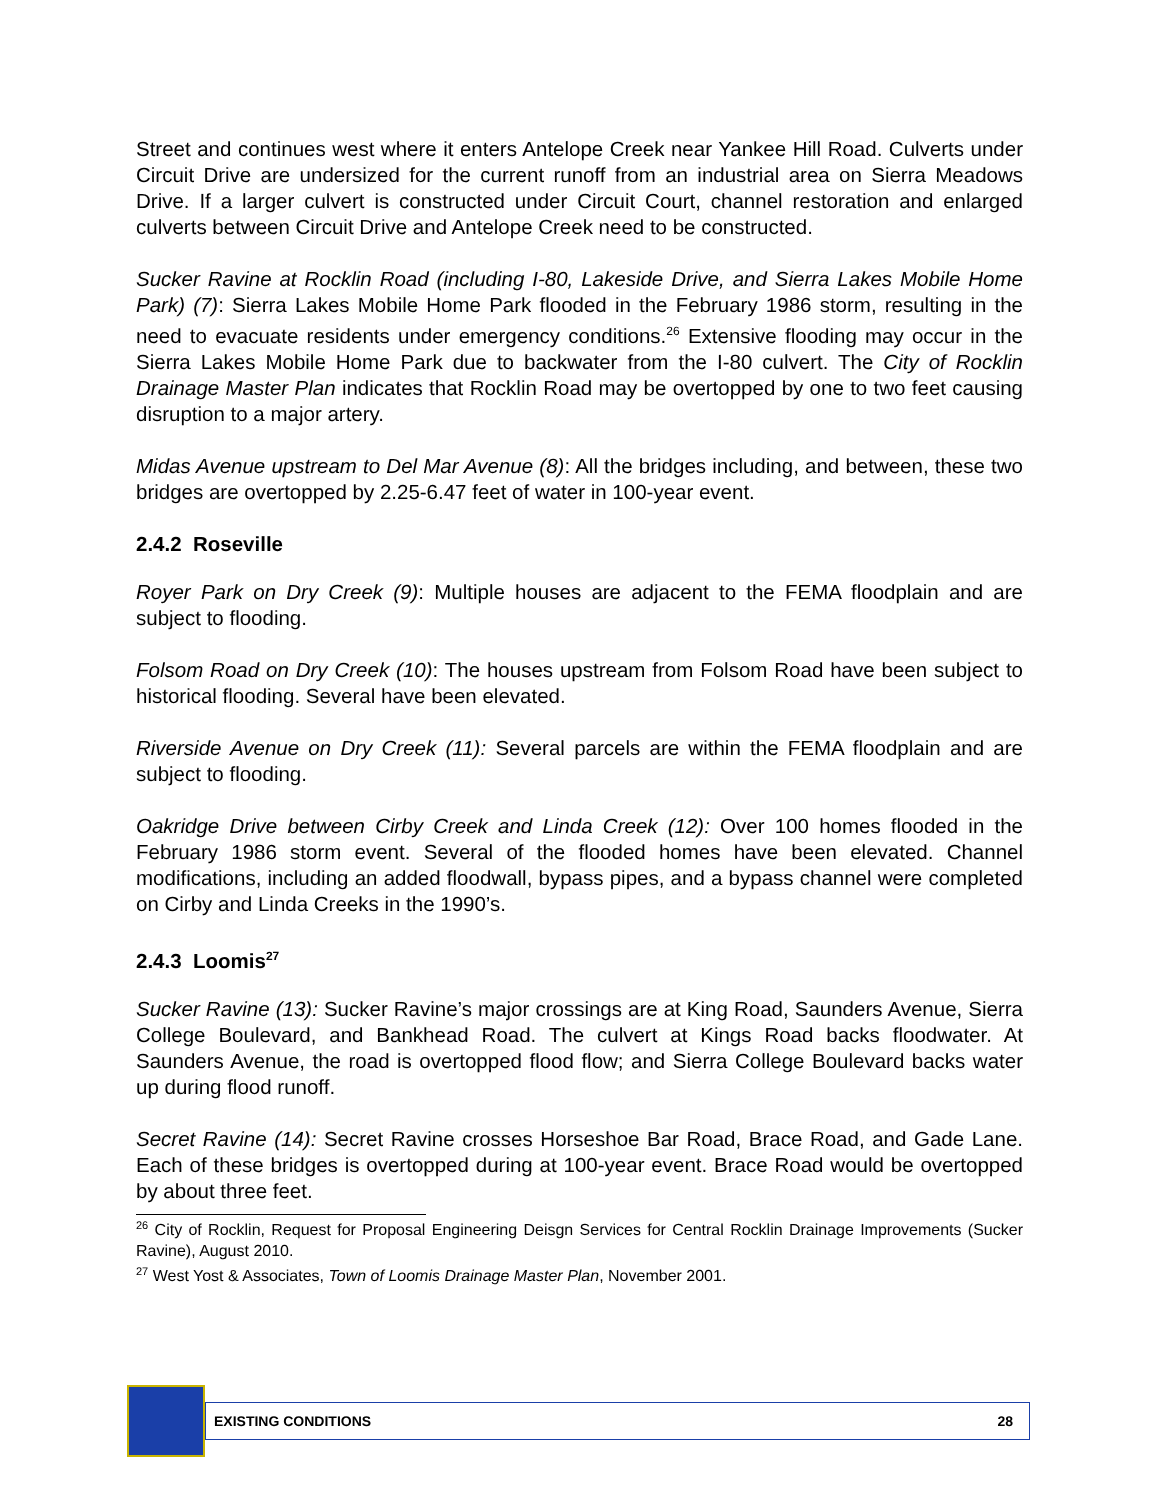Street and continues west where it enters Antelope Creek near Yankee Hill Road. Culverts under Circuit Drive are undersized for the current runoff from an industrial area on Sierra Meadows Drive. If a larger culvert is constructed under Circuit Court, channel restoration and enlarged culverts between Circuit Drive and Antelope Creek need to be constructed.
Sucker Ravine at Rocklin Road (including I-80, Lakeside Drive, and Sierra Lakes Mobile Home Park) (7): Sierra Lakes Mobile Home Park flooded in the February 1986 storm, resulting in the need to evacuate residents under emergency conditions.<sup>26</sup> Extensive flooding may occur in the Sierra Lakes Mobile Home Park due to backwater from the I-80 culvert. The City of Rocklin Drainage Master Plan indicates that Rocklin Road may be overtopped by one to two feet causing disruption to a major artery.
Midas Avenue upstream to Del Mar Avenue (8): All the bridges including, and between, these two bridges are overtopped by 2.25-6.47 feet of water in 100-year event.
2.4.2 Roseville
Royer Park on Dry Creek (9): Multiple houses are adjacent to the FEMA floodplain and are subject to flooding.
Folsom Road on Dry Creek (10): The houses upstream from Folsom Road have been subject to historical flooding. Several have been elevated.
Riverside Avenue on Dry Creek (11): Several parcels are within the FEMA floodplain and are subject to flooding.
Oakridge Drive between Cirby Creek and Linda Creek (12): Over 100 homes flooded in the February 1986 storm event. Several of the flooded homes have been elevated. Channel modifications, including an added floodwall, bypass pipes, and a bypass channel were completed on Cirby and Linda Creeks in the 1990’s.
2.4.3 Loomis<sup>27</sup>
Sucker Ravine (13): Sucker Ravine’s major crossings are at King Road, Saunders Avenue, Sierra College Boulevard, and Bankhead Road. The culvert at Kings Road backs floodwater. At Saunders Avenue, the road is overtopped flood flow; and Sierra College Boulevard backs water up during flood runoff.
Secret Ravine (14): Secret Ravine crosses Horseshoe Bar Road, Brace Road, and Gade Lane. Each of these bridges is overtopped during at 100-year event. Brace Road would be overtopped by about three feet.
<sup>26</sup> City of Rocklin, Request for Proposal Engineering Deisgn Services for Central Rocklin Drainage Improvements (Sucker Ravine), August 2010.
<sup>27</sup> West Yost & Associates, Town of Loomis Drainage Master Plan, November 2001.
EXISTING CONDITIONS 28